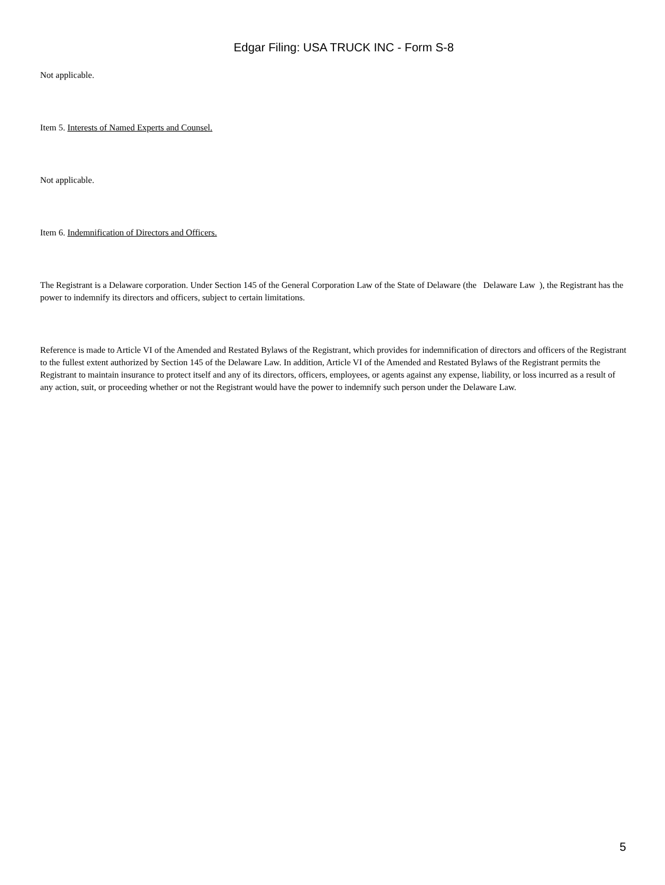Edgar Filing: USA TRUCK INC - Form S-8
Not applicable.
Item 5. Interests of Named Experts and Counsel.
Not applicable.
Item 6. Indemnification of Directors and Officers.
The Registrant is a Delaware corporation. Under Section 145 of the General Corporation Law of the State of Delaware (the Delaware Law ), the Registrant has the power to indemnify its directors and officers, subject to certain limitations.
Reference is made to Article VI of the Amended and Restated Bylaws of the Registrant, which provides for indemnification of directors and officers of the Registrant to the fullest extent authorized by Section 145 of the Delaware Law. In addition, Article VI of the Amended and Restated Bylaws of the Registrant permits the Registrant to maintain insurance to protect itself and any of its directors, officers, employees, or agents against any expense, liability, or loss incurred as a result of any action, suit, or proceeding whether or not the Registrant would have the power to indemnify such person under the Delaware Law.
5